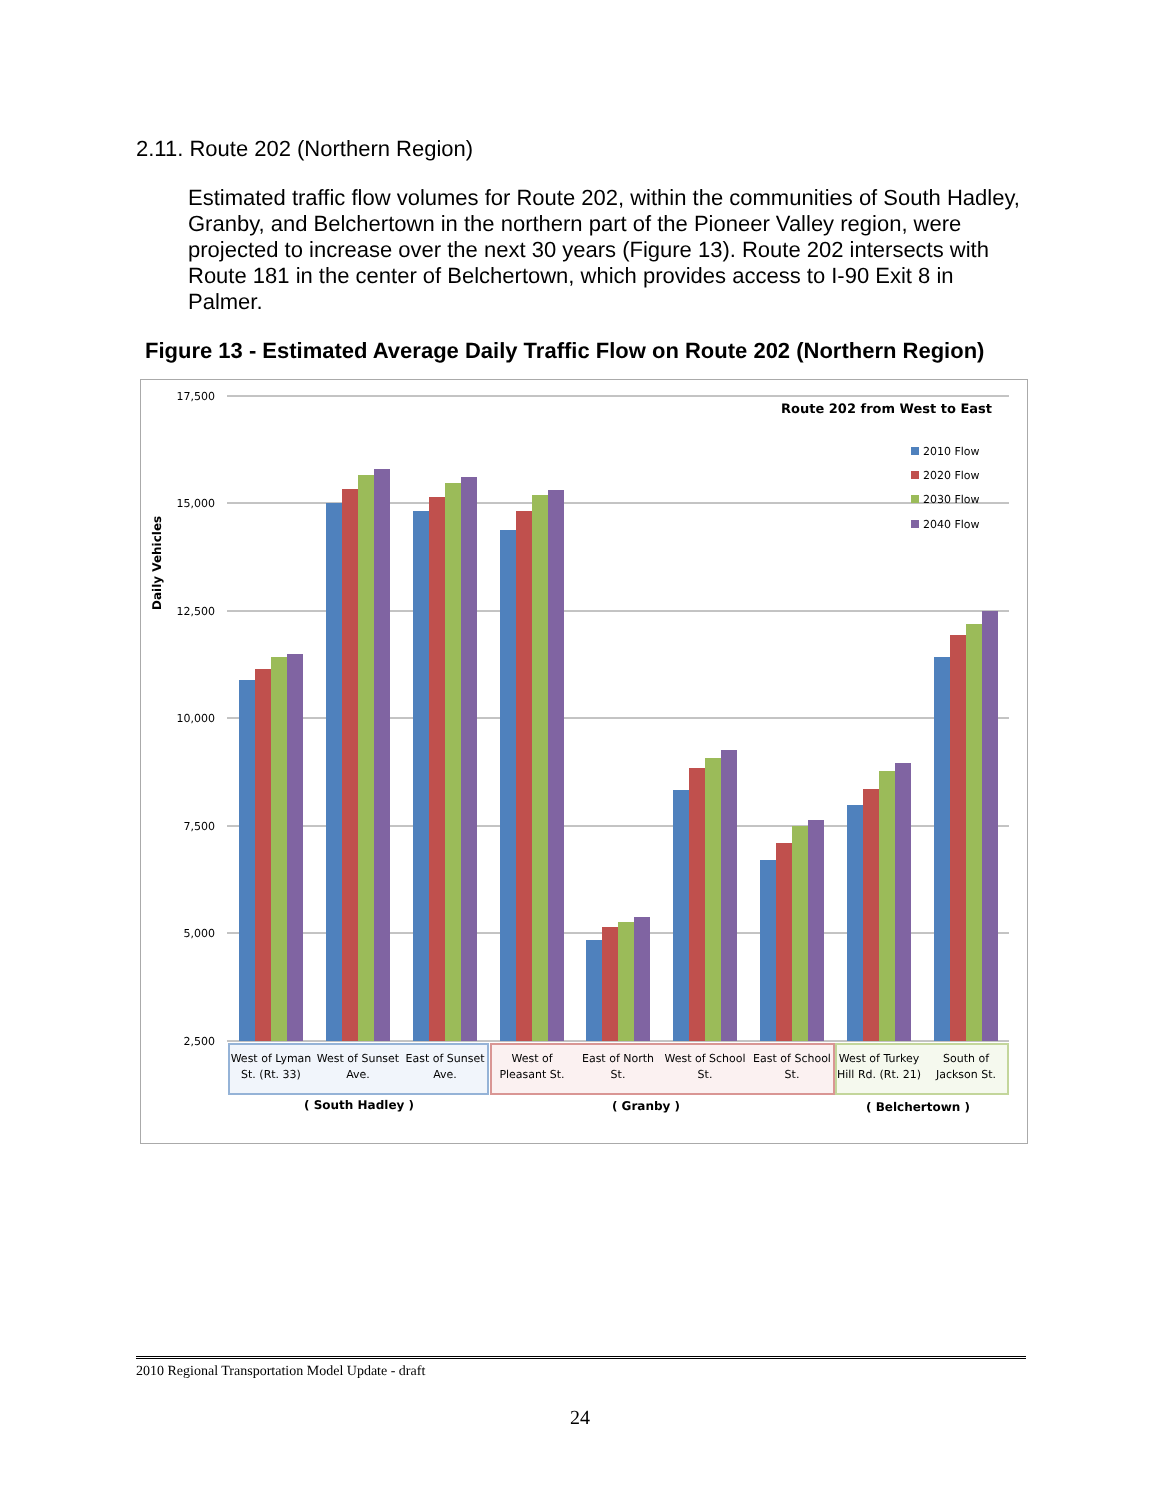2.11. Route 202 (Northern Region)
Estimated traffic flow volumes for Route 202, within the communities of South Hadley, Granby, and Belchertown in the northern part of the Pioneer Valley region, were projected to increase over the next 30 years (Figure 13). Route 202 intersects with Route 181 in the center of Belchertown, which provides access to I-90 Exit 8 in Palmer.
Figure 13 - Estimated Average Daily Traffic Flow on Route 202 (Northern Region)
17,500
15,000
12,500
10,000
7,500
5,000
2,500
Daily Vehicles
Route 202 from West to East
2010 Flow
2020 Flow
2030 Flow
2040 Flow
West of Lyman
St. (Rt. 33)
West of Sunset
Ave.
East of Sunset
Ave.
West of
Pleasant St.
East of North
St.
West of School
St.
East of School
St.
West of Turkey
Hill Rd. (Rt. 21)
South of
Jackson St.
( South Hadley )
( Granby )
( Belchertown )
2010 Regional Transportation Model Update - draft
24